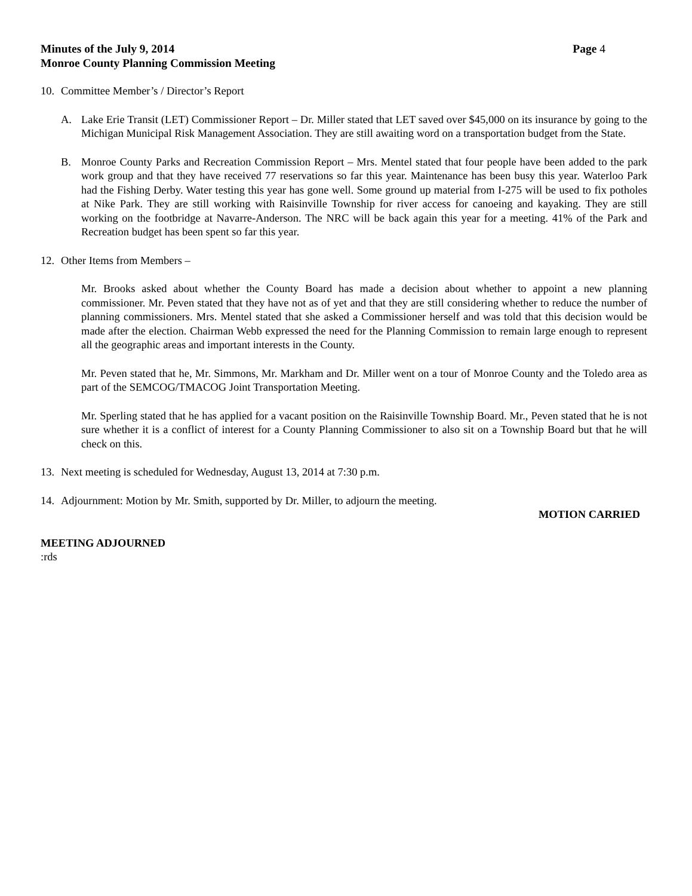Minutes of the July 9, 2014 Page 4
Monroe County Planning Commission Meeting
10. Committee Member’s / Director’s Report
A. Lake Erie Transit (LET) Commissioner Report – Dr. Miller stated that LET saved over $45,000 on its insurance by going to the Michigan Municipal Risk Management Association. They are still awaiting word on a transportation budget from the State.
B. Monroe County Parks and Recreation Commission Report – Mrs. Mentel stated that four people have been added to the park work group and that they have received 77 reservations so far this year. Maintenance has been busy this year. Waterloo Park had the Fishing Derby. Water testing this year has gone well. Some ground up material from I-275 will be used to fix potholes at Nike Park. They are still working with Raisinville Township for river access for canoeing and kayaking. They are still working on the footbridge at Navarre-Anderson. The NRC will be back again this year for a meeting. 41% of the Park and Recreation budget has been spent so far this year.
12. Other Items from Members –
Mr. Brooks asked about whether the County Board has made a decision about whether to appoint a new planning commissioner. Mr. Peven stated that they have not as of yet and that they are still considering whether to reduce the number of planning commissioners. Mrs. Mentel stated that she asked a Commissioner herself and was told that this decision would be made after the election. Chairman Webb expressed the need for the Planning Commission to remain large enough to represent all the geographic areas and important interests in the County.
Mr. Peven stated that he, Mr. Simmons, Mr. Markham and Dr. Miller went on a tour of Monroe County and the Toledo area as part of the SEMCOG/TMACOG Joint Transportation Meeting.
Mr. Sperling stated that he has applied for a vacant position on the Raisinville Township Board. Mr., Peven stated that he is not sure whether it is a conflict of interest for a County Planning Commissioner to also sit on a Township Board but that he will check on this.
13. Next meeting is scheduled for Wednesday, August 13, 2014 at 7:30 p.m.
14. Adjournment: Motion by Mr. Smith, supported by Dr. Miller, to adjourn the meeting.
MOTION CARRIED
MEETING ADJOURNED
:rds